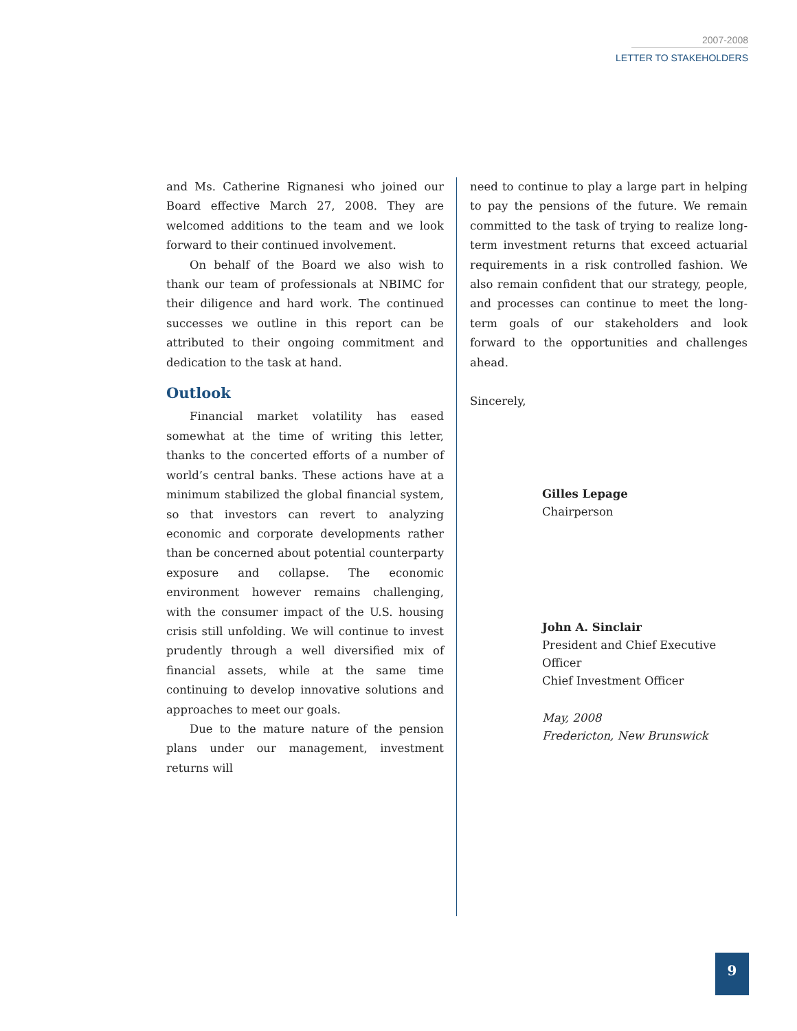2007-2008
LETTER TO STAKEHOLDERS
and Ms. Catherine Rignanesi who joined our Board effective March 27, 2008. They are welcomed additions to the team and we look forward to their continued involvement.
On behalf of the Board we also wish to thank our team of professionals at NBIMC for their diligence and hard work. The continued successes we outline in this report can be attributed to their ongoing commitment and dedication to the task at hand.
Outlook
Financial market volatility has eased somewhat at the time of writing this letter, thanks to the concerted efforts of a number of world’s central banks. These actions have at a minimum stabilized the global financial system, so that investors can revert to analyzing economic and corporate developments rather than be concerned about potential counterparty exposure and collapse. The economic environment however remains challenging, with the consumer impact of the U.S. housing crisis still unfolding. We will continue to invest prudently through a well diversified mix of financial assets, while at the same time continuing to develop innovative solutions and approaches to meet our goals.
Due to the mature nature of the pension plans under our management, investment returns will
need to continue to play a large part in helping to pay the pensions of the future. We remain committed to the task of trying to realize long-term investment returns that exceed actuarial requirements in a risk controlled fashion. We also remain confident that our strategy, people, and processes can continue to meet the long-term goals of our stakeholders and look forward to the opportunities and challenges ahead.
Sincerely,
Gilles Lepage
Chairperson
John A. Sinclair
President and Chief Executive Officer
Chief Investment Officer
May, 2008
Fredericton, New Brunswick
9